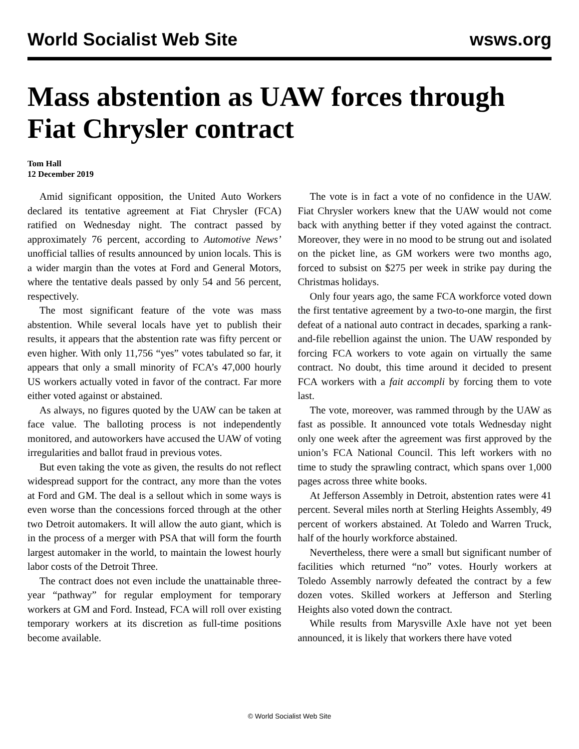World Socialist Web Site wsws.org
Mass abstention as UAW forces through Fiat Chrysler contract
Tom Hall
12 December 2019
Amid significant opposition, the United Auto Workers declared its tentative agreement at Fiat Chrysler (FCA) ratified on Wednesday night. The contract passed by approximately 76 percent, according to Automotive News’ unofficial tallies of results announced by union locals. This is a wider margin than the votes at Ford and General Motors, where the tentative deals passed by only 54 and 56 percent, respectively.
The most significant feature of the vote was mass abstention. While several locals have yet to publish their results, it appears that the abstention rate was fifty percent or even higher. With only 11,756 “yes” votes tabulated so far, it appears that only a small minority of FCA’s 47,000 hourly US workers actually voted in favor of the contract. Far more either voted against or abstained.
As always, no figures quoted by the UAW can be taken at face value. The balloting process is not independently monitored, and autoworkers have accused the UAW of voting irregularities and ballot fraud in previous votes.
But even taking the vote as given, the results do not reflect widespread support for the contract, any more than the votes at Ford and GM. The deal is a sellout which in some ways is even worse than the concessions forced through at the other two Detroit automakers. It will allow the auto giant, which is in the process of a merger with PSA that will form the fourth largest automaker in the world, to maintain the lowest hourly labor costs of the Detroit Three.
The contract does not even include the unattainable three-year “pathway” for regular employment for temporary workers at GM and Ford. Instead, FCA will roll over existing temporary workers at its discretion as full-time positions become available.
The vote is in fact a vote of no confidence in the UAW. Fiat Chrysler workers knew that the UAW would not come back with anything better if they voted against the contract. Moreover, they were in no mood to be strung out and isolated on the picket line, as GM workers were two months ago, forced to subsist on $275 per week in strike pay during the Christmas holidays.
Only four years ago, the same FCA workforce voted down the first tentative agreement by a two-to-one margin, the first defeat of a national auto contract in decades, sparking a rank-and-file rebellion against the union. The UAW responded by forcing FCA workers to vote again on virtually the same contract. No doubt, this time around it decided to present FCA workers with a fait accompli by forcing them to vote last.
The vote, moreover, was rammed through by the UAW as fast as possible. It announced vote totals Wednesday night only one week after the agreement was first approved by the union’s FCA National Council. This left workers with no time to study the sprawling contract, which spans over 1,000 pages across three white books.
At Jefferson Assembly in Detroit, abstention rates were 41 percent. Several miles north at Sterling Heights Assembly, 49 percent of workers abstained. At Toledo and Warren Truck, half of the hourly workforce abstained.
Nevertheless, there were a small but significant number of facilities which returned “no” votes. Hourly workers at Toledo Assembly narrowly defeated the contract by a few dozen votes. Skilled workers at Jefferson and Sterling Heights also voted down the contract.
While results from Marysville Axle have not yet been announced, it is likely that workers there have voted
© World Socialist Web Site